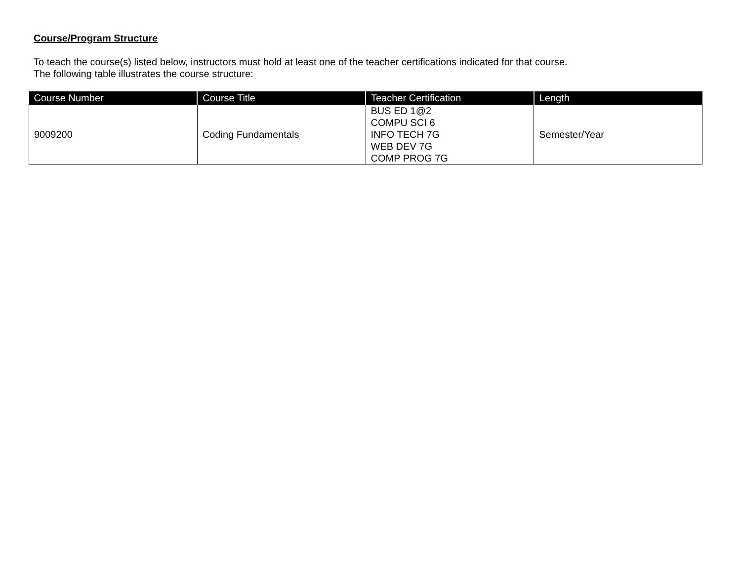Course/Program Structure
To teach the course(s) listed below, instructors must hold at least one of the teacher certifications indicated for that course.
The following table illustrates the course structure:
| Course Number | Course Title | Teacher Certification | Length |
| --- | --- | --- | --- |
| 9009200 | Coding Fundamentals | BUS ED 1@2 COMPU SCI 6 INFO TECH 7G WEB DEV 7G COMP PROG 7G | Semester/Year |